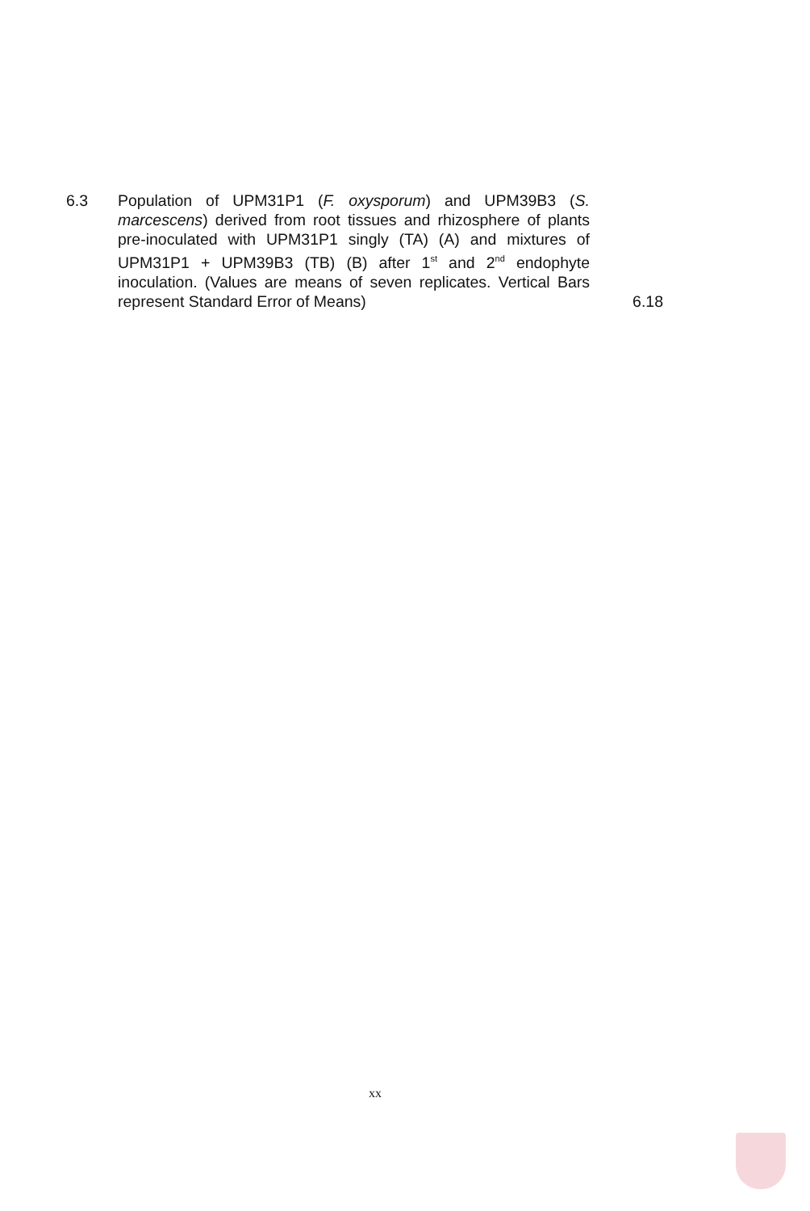6.3 Population of UPM31P1 (F. oxysporum) and UPM39B3 (S. marcescens) derived from root tissues and rhizosphere of plants pre-inoculated with UPM31P1 singly (TA) (A) and mixtures of UPM31P1 + UPM39B3 (TB) (B) after 1<sup>st</sup> and 2<sup>nd</sup> endophyte inoculation. (Values are means of seven replicates. Vertical Bars represent Standard Error of Means)
6.18
xx